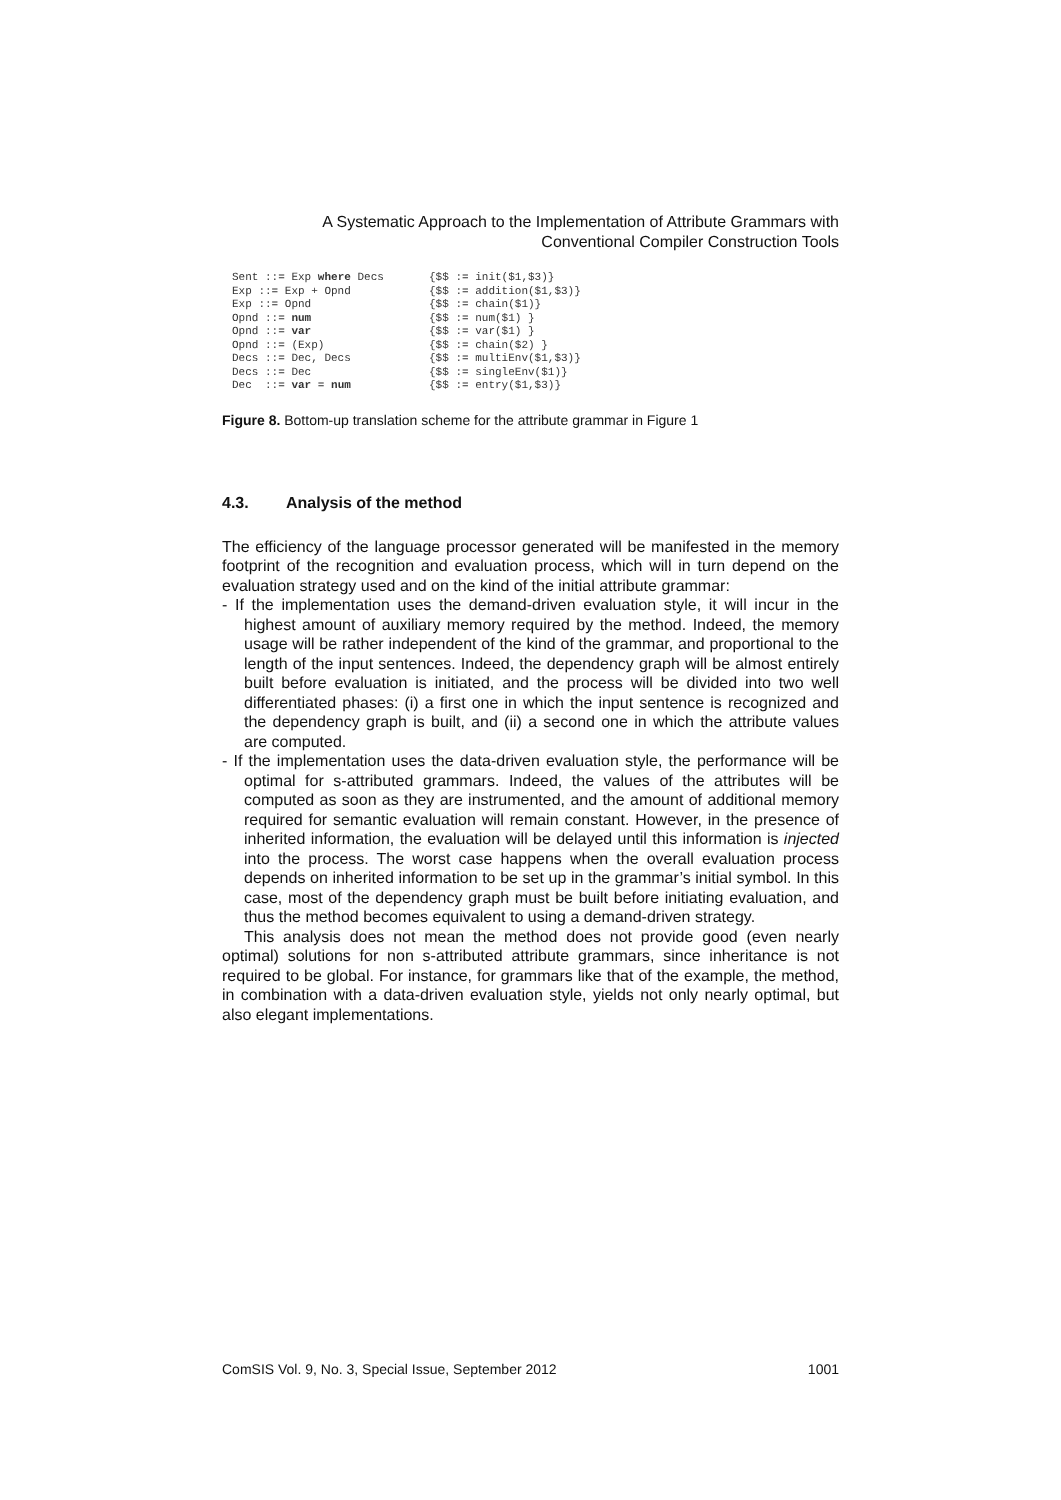A Systematic Approach to the Implementation of Attribute Grammars with
Conventional Compiler Construction Tools
| Sent ::= Exp where Decs | {$$ := init($1,$3)} |
| Exp ::= Exp + Opnd | {$$ := addition($1,$3)} |
| Exp ::= Opnd | {$$ := chain($1)} |
| Opnd ::= num | {$$ := num($1) } |
| Opnd ::= var | {$$ := var($1) } |
| Opnd ::= (Exp) | {$$ := chain($2) } |
| Decs ::= Dec, Decs | {$$ := multiEnv($1,$3)} |
| Decs ::= Dec | {$$ := singleEnv($1)} |
| Dec ::= var = num | {$$ := entry($1,$3)} |
Figure 8. Bottom-up translation scheme for the attribute grammar in Figure 1
4.3. Analysis of the method
The efficiency of the language processor generated will be manifested in the memory footprint of the recognition and evaluation process, which will in turn depend on the evaluation strategy used and on the kind of the initial attribute grammar:
- If the implementation uses the demand-driven evaluation style, it will incur in the highest amount of auxiliary memory required by the method. Indeed, the memory usage will be rather independent of the kind of the grammar, and proportional to the length of the input sentences. Indeed, the dependency graph will be almost entirely built before evaluation is initiated, and the process will be divided into two well differentiated phases: (i) a first one in which the input sentence is recognized and the dependency graph is built, and (ii) a second one in which the attribute values are computed.
- If the implementation uses the data-driven evaluation style, the performance will be optimal for s-attributed grammars. Indeed, the values of the attributes will be computed as soon as they are instrumented, and the amount of additional memory required for semantic evaluation will remain constant. However, in the presence of inherited information, the evaluation will be delayed until this information is injected into the process. The worst case happens when the overall evaluation process depends on inherited information to be set up in the grammar’s initial symbol. In this case, most of the dependency graph must be built before initiating evaluation, and thus the method becomes equivalent to using a demand-driven strategy.
This analysis does not mean the method does not provide good (even nearly optimal) solutions for non s-attributed attribute grammars, since inheritance is not required to be global. For instance, for grammars like that of the example, the method, in combination with a data-driven evaluation style, yields not only nearly optimal, but also elegant implementations.
ComSIS Vol. 9, No. 3, Special Issue, September 2012 1001